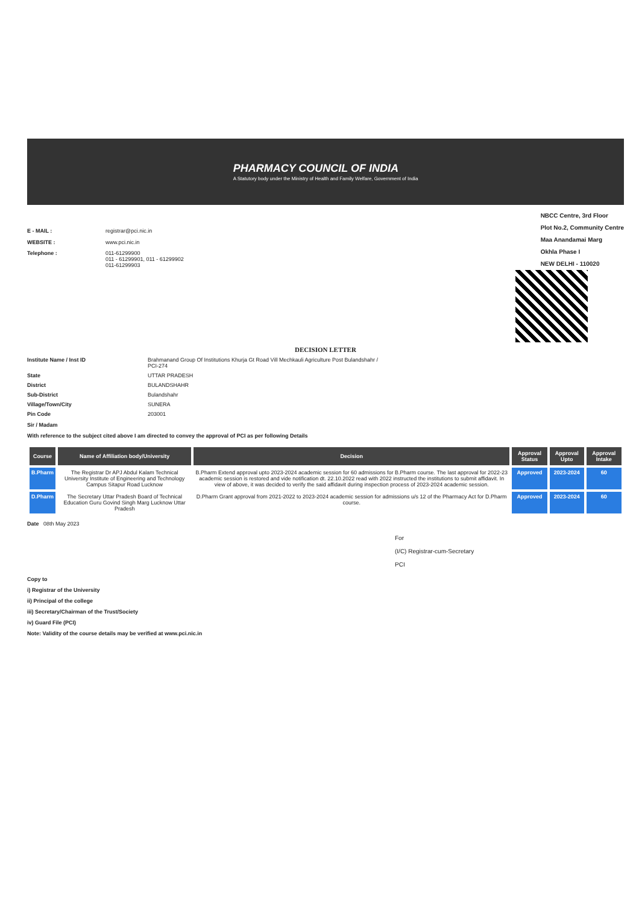PHARMACY COUNCIL OF INDIA
A Statutory body under the Ministry of Health and Family Welfare, Government of India
E - MAIL : registrar@pci.nic.in WEBSITE : www.pci.nic.in Telephone : 011-61299900
011 - 61299901, 011 - 61299902
011-61299903
NBCC Centre, 3rd Floor
Plot No.2, Community Centre
Maa Anandamai Marg
Okhla Phase I
NEW DELHI - 110020
DECISION LETTER
Institute Name / Inst ID Brahmanand Group Of Institutions Khurja Gt Road Vill Mechkauli Agriculture Post Bulandshahr / PCI-274 State UTTAR PRADESH District BULANDSHAHR Sub-District Bulandshahr Village/Town/City SUNERA Pin Code 203001
Sir / Madam
With reference to the subject cited above I am directed to convey the approval of PCI as per following Details
| Course | Name of Affiliation body/University | Decision | Approval Status | Approval Upto | Approval Intake |
| --- | --- | --- | --- | --- | --- |
| B.Pharm | The Registrar Dr APJ Abdul Kalam Technical University Institute of Engineering and Technology Campus Sitapur Road Lucknow | B.Pharm Extend approval upto 2023-2024 academic session for 60 admissions for B.Pharm course. The last approval for 2022-23 academic session is restored and vide notification dt. 22.10.2022 read with 2022 instructed the institutions to submit affidavit. In view of above, it was decided to verify the said affidavit during inspection process of 2023-2024 academic session. | Approved | 2023-2024 | 60 |
| D.Pharm | The Secretary Uttar Pradesh Board of Technical Education Guru Govind Singh Marg Lucknow Uttar Pradesh | D.Pharm Grant approval from 2021-2022 to 2023-2024 academic session for admissions u/s 12 of the Pharmacy Act for D.Pharm course. | Approved | 2023-2024 | 60 |
Date 08th May 2023
For
(I/C) Registrar-cum-Secretary
PCI
Copy to
i) Registrar of the University
ii) Principal of the college
iii) Secretary/Chairman of the Trust/Society
iv) Guard File (PCI)
Note: Validity of the course details may be verified at www.pci.nic.in